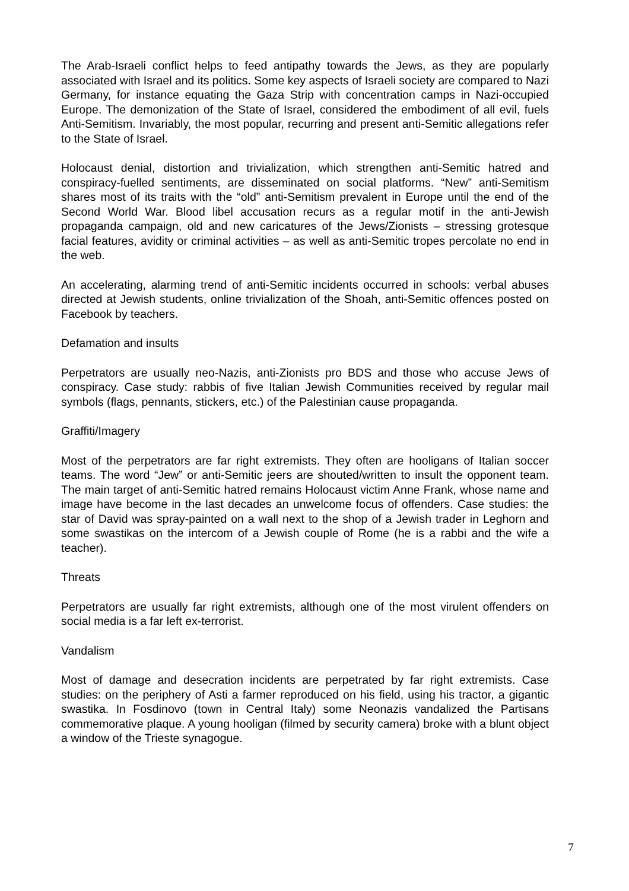The Arab-Israeli conflict helps to feed antipathy towards the Jews, as they are popularly associated with Israel and its politics. Some key aspects of Israeli society are compared to Nazi Germany, for instance equating the Gaza Strip with concentration camps in Nazi-occupied Europe. The demonization of the State of Israel, considered the embodiment of all evil, fuels Anti-Semitism. Invariably, the most popular, recurring and present anti-Semitic allegations refer to the State of Israel.
Holocaust denial, distortion and trivialization, which strengthen anti-Semitic hatred and conspiracy-fuelled sentiments, are disseminated on social platforms. “New” anti-Semitism shares most of its traits with the “old” anti-Semitism prevalent in Europe until the end of the Second World War. Blood libel accusation recurs as a regular motif in the anti-Jewish propaganda campaign, old and new caricatures of the Jews/Zionists – stressing grotesque facial features, avidity or criminal activities – as well as anti-Semitic tropes percolate no end in the web.
An accelerating, alarming trend of anti-Semitic incidents occurred in schools: verbal abuses directed at Jewish students, online trivialization of the Shoah, anti-Semitic offences posted on Facebook by teachers.
Defamation and insults
Perpetrators are usually neo-Nazis, anti-Zionists pro BDS and those who accuse Jews of conspiracy. Case study: rabbis of five Italian Jewish Communities received by regular mail symbols (flags, pennants, stickers, etc.) of the Palestinian cause propaganda.
Graffiti/Imagery
Most of the perpetrators are far right extremists. They often are hooligans of Italian soccer teams. The word “Jew” or anti-Semitic jeers are shouted/written to insult the opponent team. The main target of anti-Semitic hatred remains Holocaust victim Anne Frank, whose name and image have become in the last decades an unwelcome focus of offenders. Case studies: the star of David was spray-painted on a wall next to the shop of a Jewish trader in Leghorn and some swastikas on the intercom of a Jewish couple of Rome (he is a rabbi and the wife a teacher).
Threats
Perpetrators are usually far right extremists, although one of the most virulent offenders on social media is a far left ex-terrorist.
Vandalism
Most of damage and desecration incidents are perpetrated by far right extremists. Case studies: on the periphery of Asti a farmer reproduced on his field, using his tractor, a gigantic swastika. In Fosdinovo (town in Central Italy) some Neonazis vandalized the Partisans commemorative plaque. A young hooligan (filmed by security camera) broke with a blunt object a window of the Trieste synagogue.
7